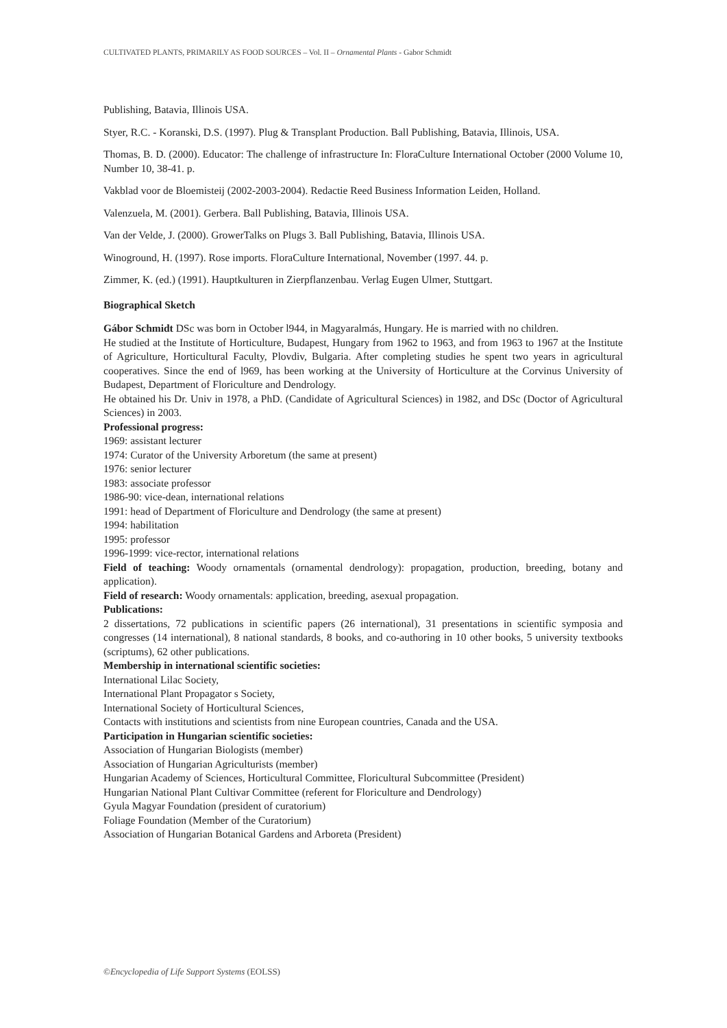CULTIVATED PLANTS, PRIMARILY AS FOOD SOURCES – Vol. II – Ornamental Plants - Gabor Schmidt
Publishing, Batavia, Illinois USA.
Styer, R.C. - Koranski, D.S. (1997). Plug & Transplant Production. Ball Publishing, Batavia, Illinois, USA.
Thomas, B. D. (2000). Educator: The challenge of infrastructure In: FloraCulture International October (2000 Volume 10, Number 10, 38-41. p.
Vakblad voor de Bloemisteij (2002-2003-2004). Redactie Reed Business Information Leiden, Holland.
Valenzuela, M. (2001). Gerbera. Ball Publishing, Batavia, Illinois USA.
Van der Velde, J. (2000). GrowerTalks on Plugs 3. Ball Publishing, Batavia, Illinois USA.
Winoground, H. (1997). Rose imports. FloraCulture International, November (1997. 44. p.
Zimmer, K. (ed.) (1991). Hauptkulturen in Zierpflanzenbau. Verlag Eugen Ulmer, Stuttgart.
Biographical Sketch
Gábor Schmidt DSc was born in October l944, in Magyaralmás, Hungary. He is married with no children.
He studied at the Institute of Horticulture, Budapest, Hungary from 1962 to 1963, and from 1963 to 1967 at the Institute of Agriculture, Horticultural Faculty, Plovdiv, Bulgaria. After completing studies he spent two years in agricultural cooperatives. Since the end of l969, has been working at the University of Horticulture at the Corvinus University of Budapest, Department of Floriculture and Dendrology.
He obtained his Dr. Univ in 1978, a PhD. (Candidate of Agricultural Sciences) in 1982, and DSc (Doctor of Agricultural Sciences) in 2003.
Professional progress:
1969: assistant lecturer
1974: Curator of the University Arboretum (the same at present)
1976: senior lecturer
1983: associate professor
1986-90: vice-dean, international relations
1991: head of Department of Floriculture and Dendrology (the same at present)
1994: habilitation
1995: professor
1996-1999: vice-rector, international relations
Field of teaching: Woody ornamentals (ornamental dendrology): propagation, production, breeding, botany and application).
Field of research: Woody ornamentals: application, breeding, asexual propagation.
Publications:
2 dissertations, 72 publications in scientific papers (26 international), 31 presentations in scientific symposia and congresses (14 international), 8 national standards, 8 books, and co-authoring in 10 other books, 5 university textbooks (scriptums), 62 other publications.
Membership in international scientific societies:
International Lilac Society,
International Plant Propagator s Society,
International Society of Horticultural Sciences,
Contacts with institutions and scientists from nine European countries, Canada and the USA.
Participation in Hungarian scientific societies:
Association of Hungarian Biologists (member)
Association of Hungarian Agriculturists (member)
Hungarian Academy of Sciences, Horticultural Committee, Floricultural Subcommittee (President)
Hungarian National Plant Cultivar Committee (referent for Floriculture and Dendrology)
Gyula Magyar Foundation (president of curatorium)
Foliage Foundation (Member of the Curatorium)
Association of Hungarian Botanical Gardens and Arboreta (President)
©Encyclopedia of Life Support Systems (EOLSS)